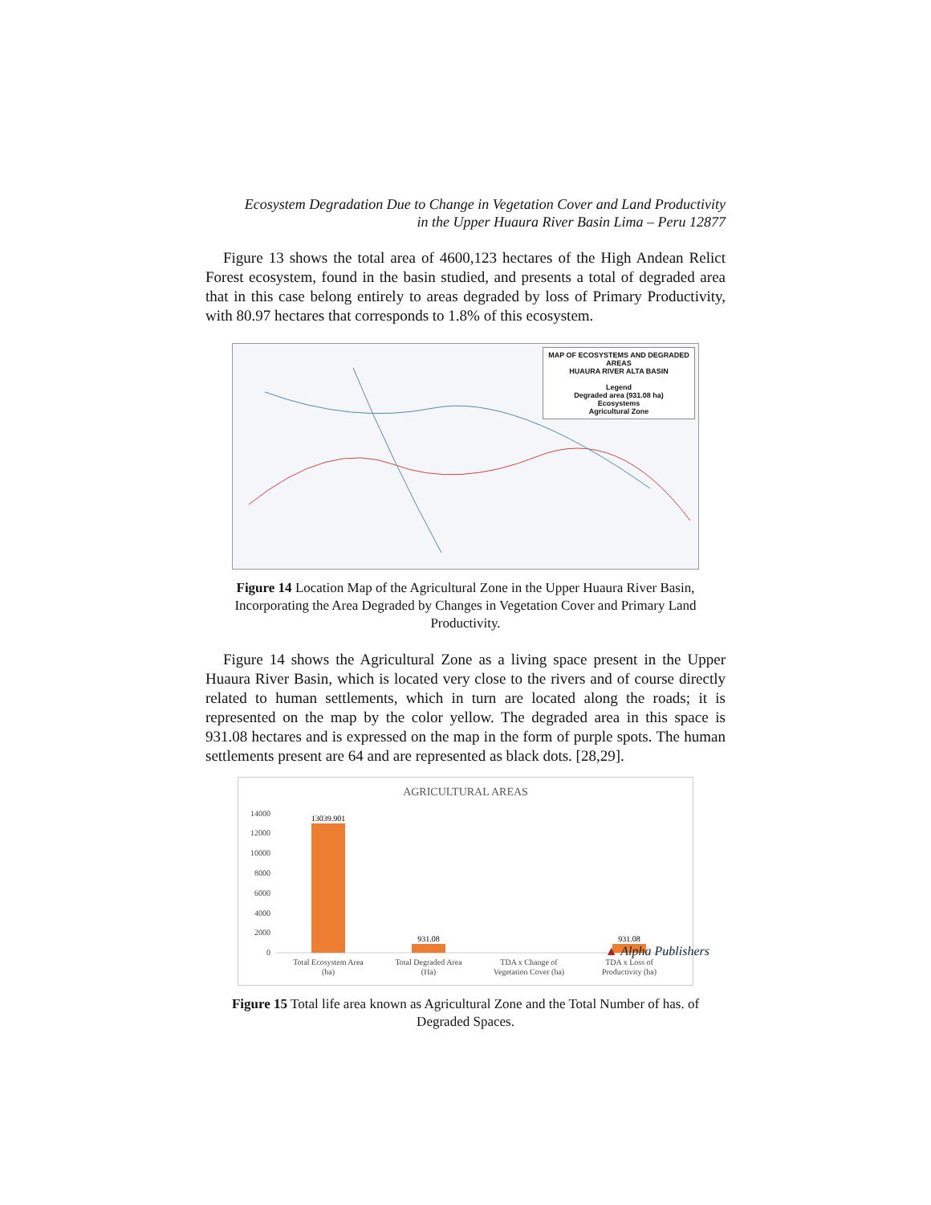Ecosystem Degradation Due to Change in Vegetation Cover and Land Productivity
in the Upper Huaura River Basin Lima – Peru 12877
Figure 13 shows the total area of 4600,123 hectares of the High Andean Relict Forest ecosystem, found in the basin studied, and presents a total of degraded area that in this case belong entirely to areas degraded by loss of Primary Productivity, with 80.97 hectares that corresponds to 1.8% of this ecosystem.
MAP OF ECOSYSTEMS AND DEGRADED AREAS
HUAURA RIVER ALTA BASIN
Legend
Degraded area (931.08 ha)
Ecosystems
Agricultural Zone
Figure 14 Location Map of the Agricultural Zone in the Upper Huaura River Basin, Incorporating the Area Degraded by Changes in Vegetation Cover and Primary Land Productivity.
Figure 14 shows the Agricultural Zone as a living space present in the Upper Huaura River Basin, which is located very close to the rivers and of course directly related to human settlements, which in turn are located along the roads; it is represented on the map by the color yellow. The degraded area in this space is 931.08 hectares and is expressed on the map in the form of purple spots. The human settlements present are 64 and are represented as black dots. [28,29].
AGRICULTURAL AREAS
14000
12000
10000
8000
6000
4000
2000
0
13039.901
931.08
931.08
Total Ecosystem Area
(ha)
Total Degraded Area
(Ha)
TDA x Change of
Vegetation Cover (ha)
TDA x Loss of
Productivity (ha)
Figure 15 Total life area known as Agricultural Zone and the Total Number of has. of Degraded Spaces.
▲ Alpha Publishers